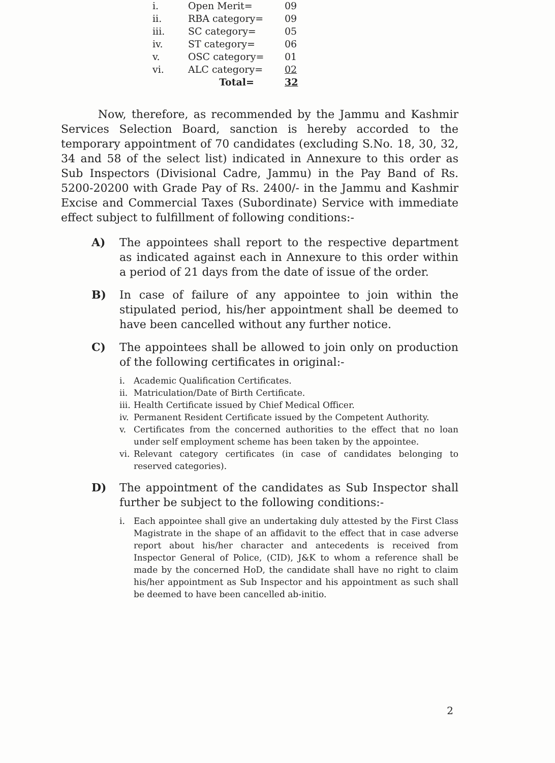| i. | Open Merit= | 09 |
| ii. | RBA category= | 09 |
| iii. | SC category= | 05 |
| iv. | ST category= | 06 |
| v. | OSC category= | 01 |
| vi. | ALC category= | 02 |
| | Total= | 32 |
Now, therefore, as recommended by the Jammu and Kashmir Services Selection Board, sanction is hereby accorded to the temporary appointment of 70 candidates (excluding S.No. 18, 30, 32, 34 and 58 of the select list) indicated in Annexure to this order as Sub Inspectors (Divisional Cadre, Jammu) in the Pay Band of Rs. 5200-20200 with Grade Pay of Rs. 2400/- in the Jammu and Kashmir Excise and Commercial Taxes (Subordinate) Service with immediate effect subject to fulfillment of following conditions:-
A) The appointees shall report to the respective department as indicated against each in Annexure to this order within a period of 21 days from the date of issue of the order.
B) In case of failure of any appointee to join within the stipulated period, his/her appointment shall be deemed to have been cancelled without any further notice.
C) The appointees shall be allowed to join only on production of the following certificates in original:-
i. Academic Qualification Certificates.
ii. Matriculation/Date of Birth Certificate.
iii. Health Certificate issued by Chief Medical Officer.
iv. Permanent Resident Certificate issued by the Competent Authority.
v. Certificates from the concerned authorities to the effect that no loan under self employment scheme has been taken by the appointee.
vi. Relevant category certificates (in case of candidates belonging to reserved categories).
D) The appointment of the candidates as Sub Inspector shall further be subject to the following conditions:-
i. Each appointee shall give an undertaking duly attested by the First Class Magistrate in the shape of an affidavit to the effect that in case adverse report about his/her character and antecedents is received from Inspector General of Police, (CID), J&K to whom a reference shall be made by the concerned HoD, the candidate shall have no right to claim his/her appointment as Sub Inspector and his appointment as such shall be deemed to have been cancelled ab-initio.
2